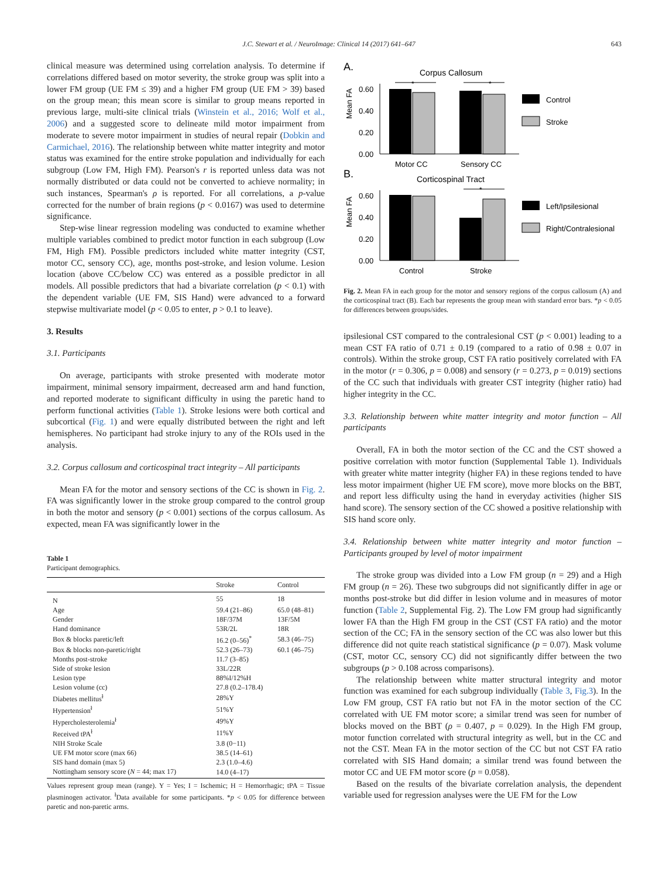J.C. Stewart et al. / NeuroImage: Clinical 14 (2017) 641–647 643
clinical measure was determined using correlation analysis. To determine if correlations differed based on motor severity, the stroke group was split into a lower FM group (UE FM ≤ 39) and a higher FM group (UE FM > 39) based on the group mean; this mean score is similar to group means reported in previous large, multi-site clinical trials (Winstein et al., 2016; Wolf et al., 2006) and a suggested score to delineate mild motor impairment from moderate to severe motor impairment in studies of neural repair (Dobkin and Carmichael, 2016). The relationship between white matter integrity and motor status was examined for the entire stroke population and individually for each subgroup (Low FM, High FM). Pearson's r is reported unless data was not normally distributed or data could not be converted to achieve normality; in such instances, Spearman's ρ is reported. For all correlations, a p-value corrected for the number of brain regions (p < 0.0167) was used to determine significance.
Step-wise linear regression modeling was conducted to examine whether multiple variables combined to predict motor function in each subgroup (Low FM, High FM). Possible predictors included white matter integrity (CST, motor CC, sensory CC), age, months post-stroke, and lesion volume. Lesion location (above CC/below CC) was entered as a possible predictor in all models. All possible predictors that had a bivariate correlation (p < 0.1) with the dependent variable (UE FM, SIS Hand) were advanced to a forward stepwise multivariate model (p < 0.05 to enter, p > 0.1 to leave).
3. Results
3.1. Participants
On average, participants with stroke presented with moderate motor impairment, minimal sensory impairment, decreased arm and hand function, and reported moderate to significant difficulty in using the paretic hand to perform functional activities (Table 1). Stroke lesions were both cortical and subcortical (Fig. 1) and were equally distributed between the right and left hemispheres. No participant had stroke injury to any of the ROIs used in the analysis.
3.2. Corpus callosum and corticospinal tract integrity – All participants
Mean FA for the motor and sensory sections of the CC is shown in Fig. 2. FA was significantly lower in the stroke group compared to the control group in both the motor and sensory (p < 0.001) sections of the corpus callosum. As expected, mean FA was significantly lower in the
Table 1
Participant demographics.
| | Stroke | Control |
| --- | --- | --- |
| N | 55 | 18 |
| Age | 59.4 (21–86) | 65.0 (48–81) |
| Gender | 18F/37M | 13F/5M |
| Hand dominance | 53R/2L | 18R |
| Box & blocks paretic/left | 16.2 (0–56)<sup>*</sup> | 58.3 (46–75) |
| Box & blocks non-paretic/right | 52.3 (26–73) | 60.1 (46–75) |
| Months post-stroke | 11.7 (3–85) | |
| Side of stroke lesion | 33L/22R | |
| Lesion type | 88%I/12%H | |
| Lesion volume (cc) | 27.8 (0.2–178.4) | |
| Diabetes mellitus<sup>ł</sup> | 28%Y | |
| Hypertension<sup>ł</sup> | 51%Y | |
| Hypercholesterolemia<sup>ł</sup> | 49%Y | |
| Received tPA<sup>ł</sup> | 11%Y | |
| NIH Stroke Scale | 3.8 (0−11) | |
| UE FM motor score (max 66) | 38.5 (14–61) | |
| SIS hand domain (max 5) | 2.3 (1.0–4.6) | |
| Nottingham sensory score ( N = 44; max 17) | 14.0 (4–17) | |
Values represent group mean (range). Y = Yes; I = Ischemic; H = Hemorrhagic; tPA = Tissue plasminogen activator. <sup>ł</sup>Data available for some participants. *p < 0.05 for difference between paretic and non-paretic arms.
A.
Corpus Callosum
*
*
Mean FA
0.60
0.40
0.20
0.00
Motor CC
Sensory CC
Control
Stroke
B.
Corticospinal Tract
*
Mean FA
0.60
0.40
0.20
0.00
Control
Stroke
Left/Ipsilesional
Right/Contralesional
Fig. 2. Mean FA in each group for the motor and sensory regions of the corpus callosum (A) and the corticospinal tract (B). Each bar represents the group mean with standard error bars. *p < 0.05 for differences between groups/sides.
ipsilesional CST compared to the contralesional CST (p < 0.001) leading to a mean CST FA ratio of 0.71 ± 0.19 (compared to a ratio of 0.98 ± 0.07 in controls). Within the stroke group, CST FA ratio positively correlated with FA in the motor (r = 0.306, p = 0.008) and sensory (r = 0.273, p = 0.019) sections of the CC such that individuals with greater CST integrity (higher ratio) had higher integrity in the CC.
3.3. Relationship between white matter integrity and motor function – All participants
Overall, FA in both the motor section of the CC and the CST showed a positive correlation with motor function (Supplemental Table 1). Individuals with greater white matter integrity (higher FA) in these regions tended to have less motor impairment (higher UE FM score), move more blocks on the BBT, and report less difficulty using the hand in everyday activities (higher SIS hand score). The sensory section of the CC showed a positive relationship with SIS hand score only.
3.4. Relationship between white matter integrity and motor function – Participants grouped by level of motor impairment
The stroke group was divided into a Low FM group (n = 29) and a High FM group (n = 26). These two subgroups did not significantly differ in age or months post-stroke but did differ in lesion volume and in measures of motor function (Table 2, Supplemental Fig. 2). The Low FM group had significantly lower FA than the High FM group in the CST (CST FA ratio) and the motor section of the CC; FA in the sensory section of the CC was also lower but this difference did not quite reach statistical significance (p = 0.07). Mask volume (CST, motor CC, sensory CC) did not significantly differ between the two subgroups (p > 0.108 across comparisons).
The relationship between white matter structural integrity and motor function was examined for each subgroup individually (Table 3, Fig.3). In the Low FM group, CST FA ratio but not FA in the motor section of the CC correlated with UE FM motor score; a similar trend was seen for number of blocks moved on the BBT (ρ = 0.407, p = 0.029). In the High FM group, motor function correlated with structural integrity as well, but in the CC and not the CST. Mean FA in the motor section of the CC but not CST FA ratio correlated with SIS Hand domain; a similar trend was found between the motor CC and UE FM motor score (p = 0.058).
Based on the results of the bivariate correlation analysis, the dependent variable used for regression analyses were the UE FM for the Low